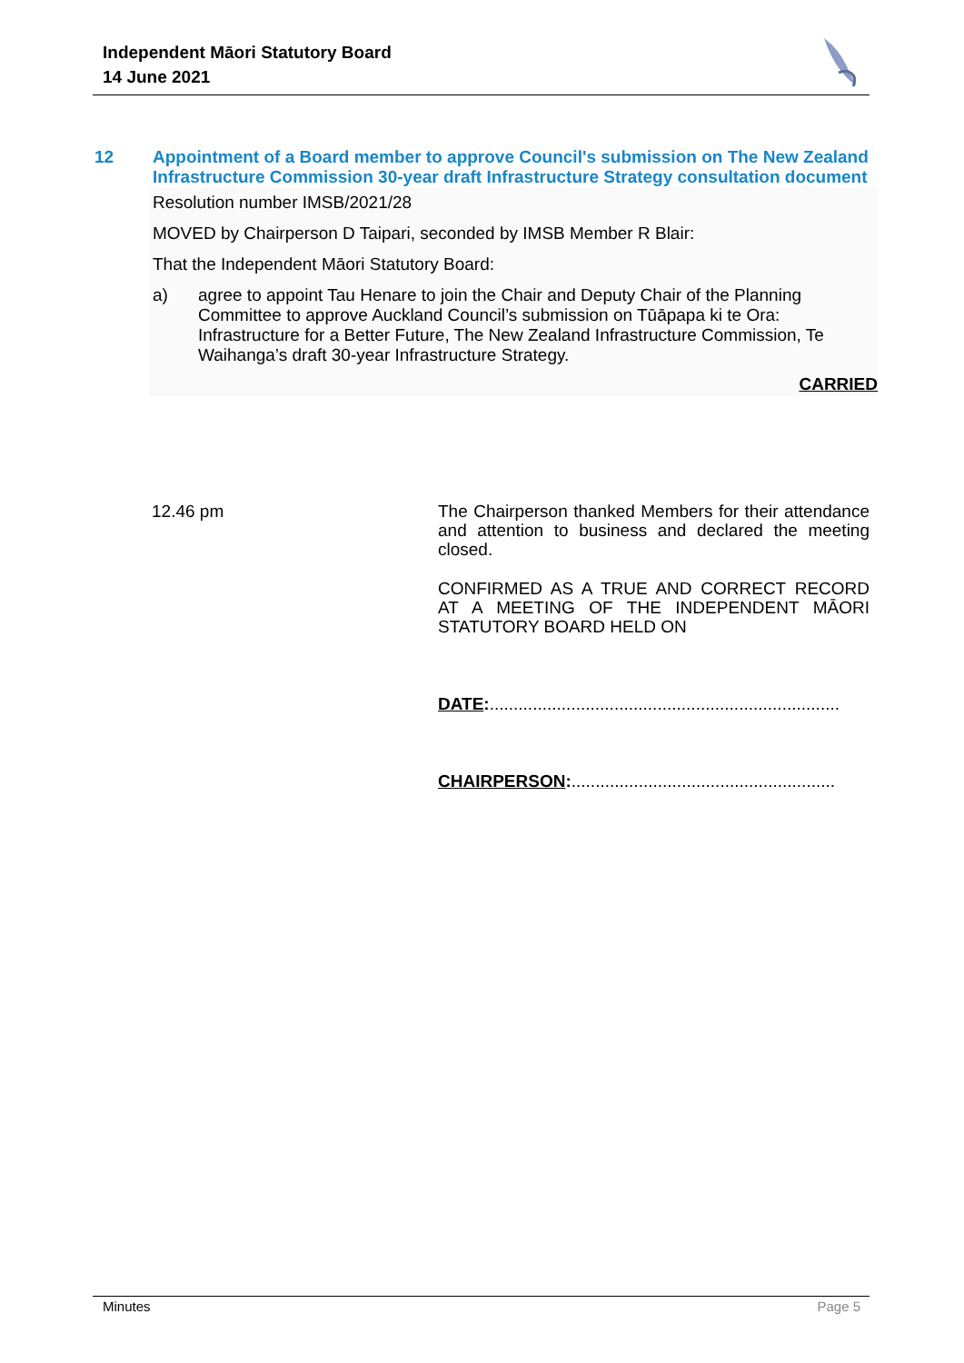Independent Māori Statutory Board
14 June 2021
12 Appointment of a Board member to approve Council's submission on The New Zealand Infrastructure Commission 30-year draft Infrastructure Strategy consultation document
Resolution number IMSB/2021/28
MOVED by Chairperson D Taipari, seconded by IMSB Member R Blair:
That the Independent Māori Statutory Board:
a) agree to appoint Tau Henare to join the Chair and Deputy Chair of the Planning Committee to approve Auckland Council’s submission on Tūāpapa ki te Ora: Infrastructure for a Better Future, The New Zealand Infrastructure Commission, Te Waihanga’s draft 30-year Infrastructure Strategy.
CARRIED
12.46 pm
The Chairperson thanked Members for their attendance and attention to business and declared the meeting closed.
CONFIRMED AS A TRUE AND CORRECT RECORD AT A MEETING OF THE INDEPENDENT MĀORI STATUTORY BOARD HELD ON
DATE:.........................................................................
CHAIRPERSON:.......................................................
Minutes Page 5